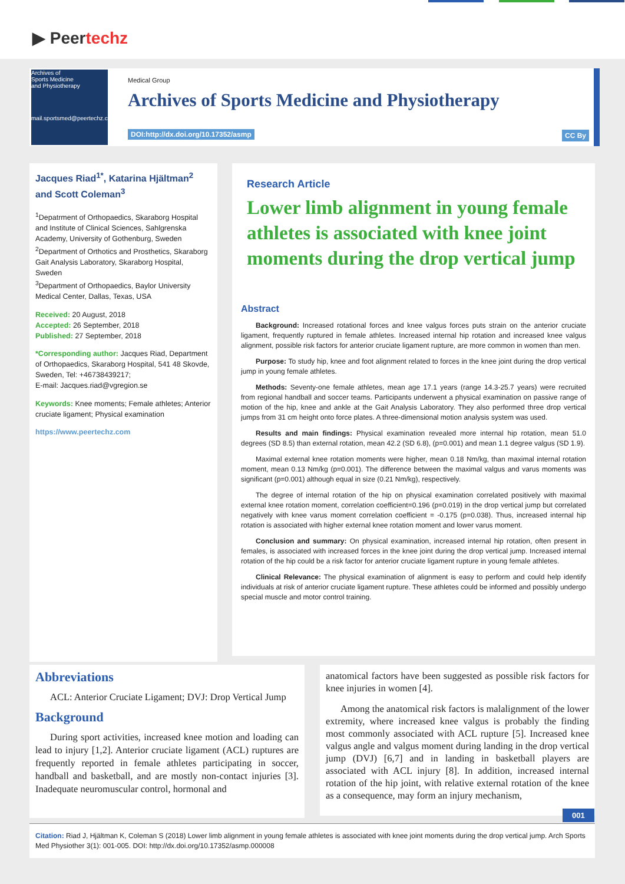▶ Peertechz
Archives of
Sports Medicine
and Physiotherapy
mail.sportsmed@peertechz.com
Medical Group
Archives of Sports Medicine and Physiotherapy
DOI:http://dx.doi.org/10.17352/asmp
CC By
Jacques Riad<sup>1*</sup>, Katarina Hjältman<sup>2</sup> and Scott Coleman<sup>3</sup>
<sup>1</sup> Depatrment of Orthopaedics, Skaraborg Hospital and Institute of Clinical Sciences, Sahlgrenska Academy, University of Gothenburg, Sweden
<sup>2</sup> Department of Orthotics and Prosthetics, Skaraborg Gait Analysis Laboratory, Skaraborg Hospital, Sweden
<sup>3</sup> Department of Orthopaedics, Baylor University Medical Center, Dallas, Texas, USA
Received: 20 August, 2018
Accepted: 26 September, 2018
Published: 27 September, 2018
*Corresponding author: Jacques Riad, Department of Orthopaedics, Skaraborg Hospital, 541 48 Skovde, Sweden, Tel: +46738439217;
E-mail: Jacques.riad@vgregion.se
Keywords: Knee moments; Female athletes; Anterior cruciate ligament; Physical examination
https://www.peertechz.com
Research Article
Lower limb alignment in young female athletes is associated with knee joint moments during the drop vertical jump
Abstract
Background: Increased rotational forces and knee valgus forces puts strain on the anterior cruciate ligament, frequently ruptured in female athletes. Increased internal hip rotation and increased knee valgus alignment, possible risk factors for anterior cruciate ligament rupture, are more common in women than men.
Purpose: To study hip, knee and foot alignment related to forces in the knee joint during the drop vertical jump in young female athletes.
Methods: Seventy-one female athletes, mean age 17.1 years (range 14.3-25.7 years) were recruited from regional handball and soccer teams. Participants underwent a physical examination on passive range of motion of the hip, knee and ankle at the Gait Analysis Laboratory. They also performed three drop vertical jumps from 31 cm height onto force plates. A three-dimensional motion analysis system was used.
Results and main findings: Physical examination revealed more internal hip rotation, mean 51.0 degrees (SD 8.5) than external rotation, mean 42.2 (SD 6.8), (p=0.001) and mean 1.1 degree valgus (SD 1.9).
Maximal external knee rotation moments were higher, mean 0.18 Nm/kg, than maximal internal rotation moment, mean 0.13 Nm/kg (p=0.001). The difference between the maximal valgus and varus moments was significant (p=0.001) although equal in size (0.21 Nm/kg), respectively.
The degree of internal rotation of the hip on physical examination correlated positively with maximal external knee rotation moment, correlation coefficient=0.196 (p=0.019) in the drop vertical jump but correlated negatively with knee varus moment correlation coefficient = -0.175 (p=0.038). Thus, increased internal hip rotation is associated with higher external knee rotation moment and lower varus moment.
Conclusion and summary: On physical examination, increased internal hip rotation, often present in females, is associated with increased forces in the knee joint during the drop vertical jump. Increased internal rotation of the hip could be a risk factor for anterior cruciate ligament rupture in young female athletes.
Clinical Relevance: The physical examination of alignment is easy to perform and could help identify individuals at risk of anterior cruciate ligament rupture. These athletes could be informed and possibly undergo special muscle and motor control training.
Abbreviations
ACL: Anterior Cruciate Ligament; DVJ: Drop Vertical Jump
Background
During sport activities, increased knee motion and loading can lead to injury [1,2]. Anterior cruciate ligament (ACL) ruptures are frequently reported in female athletes participating in soccer, handball and basketball, and are mostly non-contact injuries [3]. Inadequate neuromuscular control, hormonal and
anatomical factors have been suggested as possible risk factors for knee injuries in women [4].
Among the anatomical risk factors is malalignment of the lower extremity, where increased knee valgus is probably the finding most commonly associated with ACL rupture [5]. Increased knee valgus angle and valgus moment during landing in the drop vertical jump (DVJ) [6,7] and in landing in basketball players are associated with ACL injury [8]. In addition, increased internal rotation of the hip joint, with relative external rotation of the knee as a consequence, may form an injury mechanism,
001
Citation: Riad J, Hjältman K, Coleman S (2018) Lower limb alignment in young female athletes is associated with knee joint moments during the drop vertical jump. Arch Sports Med Physiother 3(1): 001-005. DOI: http://dx.doi.org/10.17352/asmp.000008